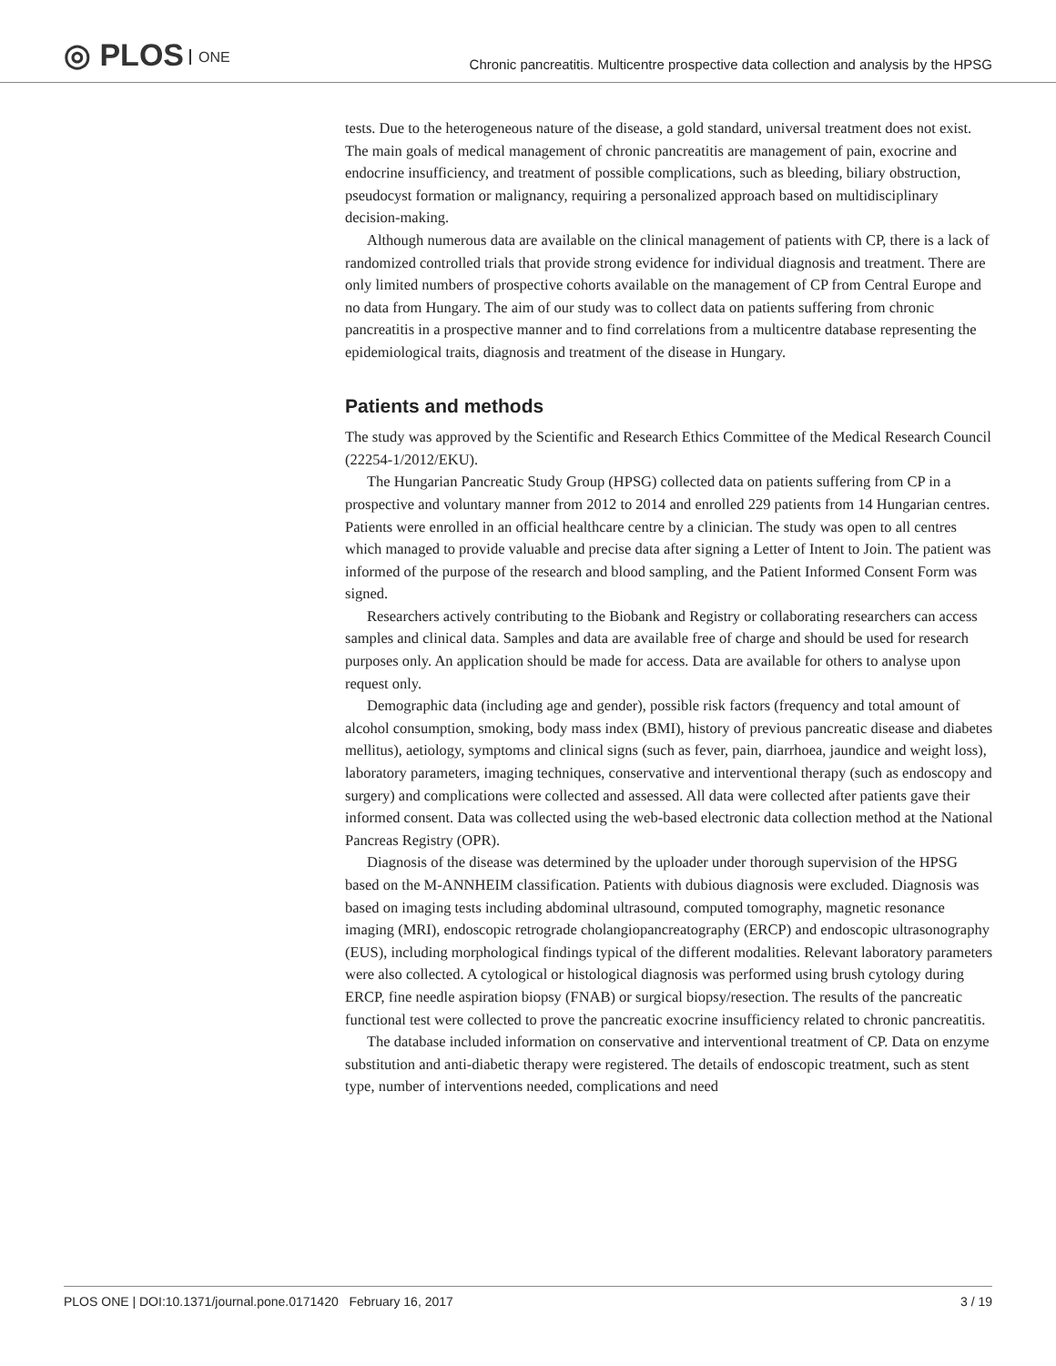◎ PLOS ONE
Chronic pancreatitis. Multicentre prospective data collection and analysis by the HPSG
tests. Due to the heterogeneous nature of the disease, a gold standard, universal treatment does not exist. The main goals of medical management of chronic pancreatitis are management of pain, exocrine and endocrine insufficiency, and treatment of possible complications, such as bleeding, biliary obstruction, pseudocyst formation or malignancy, requiring a personalized approach based on multidisciplinary decision-making.
Although numerous data are available on the clinical management of patients with CP, there is a lack of randomized controlled trials that provide strong evidence for individual diagnosis and treatment. There are only limited numbers of prospective cohorts available on the management of CP from Central Europe and no data from Hungary. The aim of our study was to collect data on patients suffering from chronic pancreatitis in a prospective manner and to find correlations from a multicentre database representing the epidemiological traits, diagnosis and treatment of the disease in Hungary.
Patients and methods
The study was approved by the Scientific and Research Ethics Committee of the Medical Research Council (22254-1/2012/EKU).
The Hungarian Pancreatic Study Group (HPSG) collected data on patients suffering from CP in a prospective and voluntary manner from 2012 to 2014 and enrolled 229 patients from 14 Hungarian centres. Patients were enrolled in an official healthcare centre by a clinician. The study was open to all centres which managed to provide valuable and precise data after signing a Letter of Intent to Join. The patient was informed of the purpose of the research and blood sampling, and the Patient Informed Consent Form was signed.
Researchers actively contributing to the Biobank and Registry or collaborating researchers can access samples and clinical data. Samples and data are available free of charge and should be used for research purposes only. An application should be made for access. Data are available for others to analyse upon request only.
Demographic data (including age and gender), possible risk factors (frequency and total amount of alcohol consumption, smoking, body mass index (BMI), history of previous pancreatic disease and diabetes mellitus), aetiology, symptoms and clinical signs (such as fever, pain, diarrhoea, jaundice and weight loss), laboratory parameters, imaging techniques, conservative and interventional therapy (such as endoscopy and surgery) and complications were collected and assessed. All data were collected after patients gave their informed consent. Data was collected using the web-based electronic data collection method at the National Pancreas Registry (OPR).
Diagnosis of the disease was determined by the uploader under thorough supervision of the HPSG based on the M-ANNHEIM classification. Patients with dubious diagnosis were excluded. Diagnosis was based on imaging tests including abdominal ultrasound, computed tomography, magnetic resonance imaging (MRI), endoscopic retrograde cholangiopancreatography (ERCP) and endoscopic ultrasonography (EUS), including morphological findings typical of the different modalities. Relevant laboratory parameters were also collected. A cytological or histological diagnosis was performed using brush cytology during ERCP, fine needle aspiration biopsy (FNAB) or surgical biopsy/resection. The results of the pancreatic functional test were collected to prove the pancreatic exocrine insufficiency related to chronic pancreatitis.
The database included information on conservative and interventional treatment of CP. Data on enzyme substitution and anti-diabetic therapy were registered. The details of endoscopic treatment, such as stent type, number of interventions needed, complications and need
PLOS ONE | DOI:10.1371/journal.pone.0171420 February 16, 2017 3 / 19